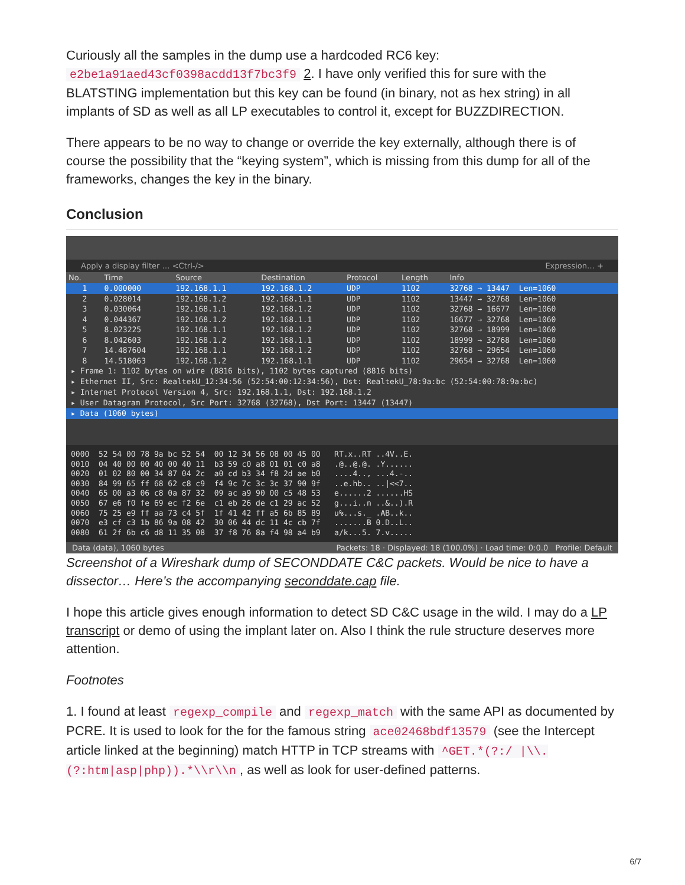Curiously all the samples in the dump use a hardcoded RC6 key: e2be1a91aed43cf0398acdd13f7bc3f9 2. I have only verified this for sure with the BLATSTING implementation but this key can be found (in binary, not as hex string) in all implants of SD as well as all LP executables to control it, except for BUZZDIRECTION.
There appears to be no way to change or override the key externally, although there is of course the possibility that the “keying system”, which is missing from this dump for all of the frameworks, changes the key in the binary.
Conclusion
Apply a display filter … <Ctrl-/> Expression… +
| No. | Time | Source | Destination | Protocol | Length | Info |
| --- | --- | --- | --- | --- | --- | --- |
| 1 | 0.000000 | 192.168.1.1 | 192.168.1.2 | UDP | 1102 | 32768 → 13447 Len=1060 |
| 2 | 0.028014 | 192.168.1.2 | 192.168.1.1 | UDP | 1102 | 13447 → 32768 Len=1060 |
| 3 | 0.030064 | 192.168.1.1 | 192.168.1.2 | UDP | 1102 | 32768 → 16677 Len=1060 |
| 4 | 0.044367 | 192.168.1.2 | 192.168.1.1 | UDP | 1102 | 16677 → 32768 Len=1060 |
| 5 | 8.023225 | 192.168.1.1 | 192.168.1.2 | UDP | 1102 | 32768 → 18999 Len=1060 |
| 6 | 8.042603 | 192.168.1.2 | 192.168.1.1 | UDP | 1102 | 18999 → 32768 Len=1060 |
| 7 | 14.487604 | 192.168.1.1 | 192.168.1.2 | UDP | 1102 | 32768 → 29654 Len=1060 |
| 8 | 14.518063 | 192.168.1.2 | 192.168.1.1 | UDP | 1102 | 29654 → 32768 Len=1060 |
▸ Frame 1: 1102 bytes on wire (8816 bits), 1102 bytes captured (8816 bits)
▸ Ethernet II, Src: RealtekU_12:34:56 (52:54:00:12:34:56), Dst: RealtekU_78:9a:bc (52:54:00:78:9a:bc)
▸ Internet Protocol Version 4, Src: 192.168.1.1, Dst: 192.168.1.2
▸ User Datagram Protocol, Src Port: 32768 (32768), Dst Port: 13447 (13447)
▸ Data (1060 bytes)
0000 52 54 00 78 9a bc 52 54 00 12 34 56 08 00 45 00 RT.x..RT ..4V..E. 0010 04 40 00 00 40 00 40 11 b3 59 c0 a8 01 01 c0 a8 .@..@.@. .Y...... 0020 01 02 80 00 34 87 04 2c a0 cd b3 34 f8 2d ae b0 ....4.., ...4.-.. 0030 84 99 65 ff 68 62 c8 c9 f4 9c 7c 3c 3c 37 90 9f ..e.hb.. ..|<<7.. 0040 65 00 a3 06 c8 0a 87 32 09 ac a9 90 00 c5 48 53 e......2 ......HS 0050 67 e6 f0 fe 69 ec f2 6e c1 eb 26 de c1 29 ac 52 g...i..n ..&..).R 0060 75 25 e9 ff aa 73 c4 5f 1f 41 42 ff a5 6b 85 89 u%...s._ .AB..k.. 0070 e3 cf c3 1b 86 9a 08 42 30 06 44 dc 11 4c cb 7f .......B 0.D..L.. 0080 61 2f 6b c6 d8 11 35 08 37 f8 76 8a f4 98 a4 b9 a/k...5. 7.v.....
Data (data), 1060 bytes Packets: 18 · Displayed: 18 (100.0%) · Load time: 0:0.0 Profile: Default
Screenshot of a Wireshark dump of SECONDDATE C&C packets. Would be nice to have a dissector… Here’s the accompanying seconddate.cap file.
I hope this article gives enough information to detect SD C&C usage in the wild. I may do a LP transcript or demo of using the implant later on. Also I think the rule structure deserves more attention.
Footnotes
1. I found at least regexp_compile and regexp_match with the same API as documented by PCRE. It is used to look for the for the famous string ace02468bdf13579 (see the Intercept article linked at the beginning) match HTTP in TCP streams with ^GET.*(?:/ |\\.(?:htm|asp|php)).*\\r\\n, as well as look for user-defined patterns.
6/7